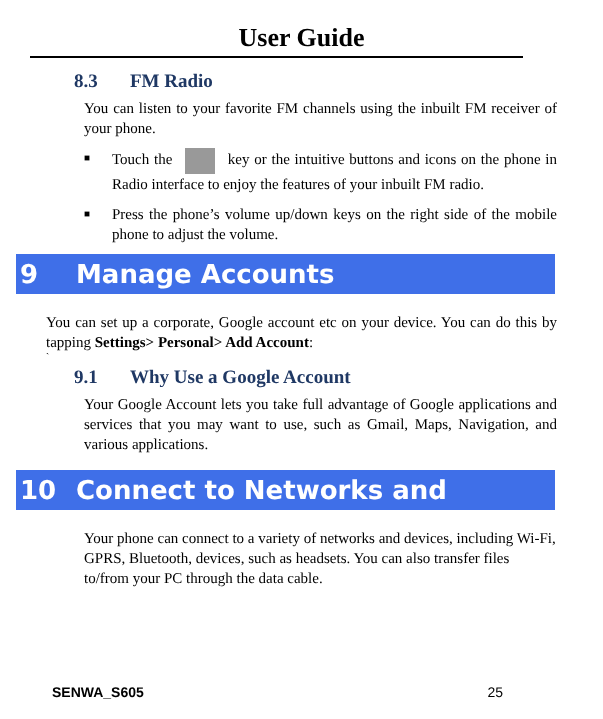User Guide
8.3 FM Radio
You can listen to your favorite FM channels using the inbuilt FM receiver of your phone.
■ Touch the key or the intuitive buttons and icons on the phone in Radio interface to enjoy the features of your inbuilt FM radio.
■ Press the phone’s volume up/down keys on the right side of the mobile phone to adjust the volume.
9 Manage Accounts
You can set up a corporate, Google account etc on your device. You can do this by tapping Settings> Personal> Add Account:
`
9.1 Why Use a Google Account
Your Google Account lets you take full advantage of Google applications and services that you may want to use, such as Gmail, Maps, Navigation, and various applications.
10 Connect to Networks and Devices
Your phone can connect to a variety of networks and devices, including Wi-Fi, GPRS, Bluetooth, devices, such as headsets. You can also transfer files to/from your PC through the data cable.
SENWA_S605 25